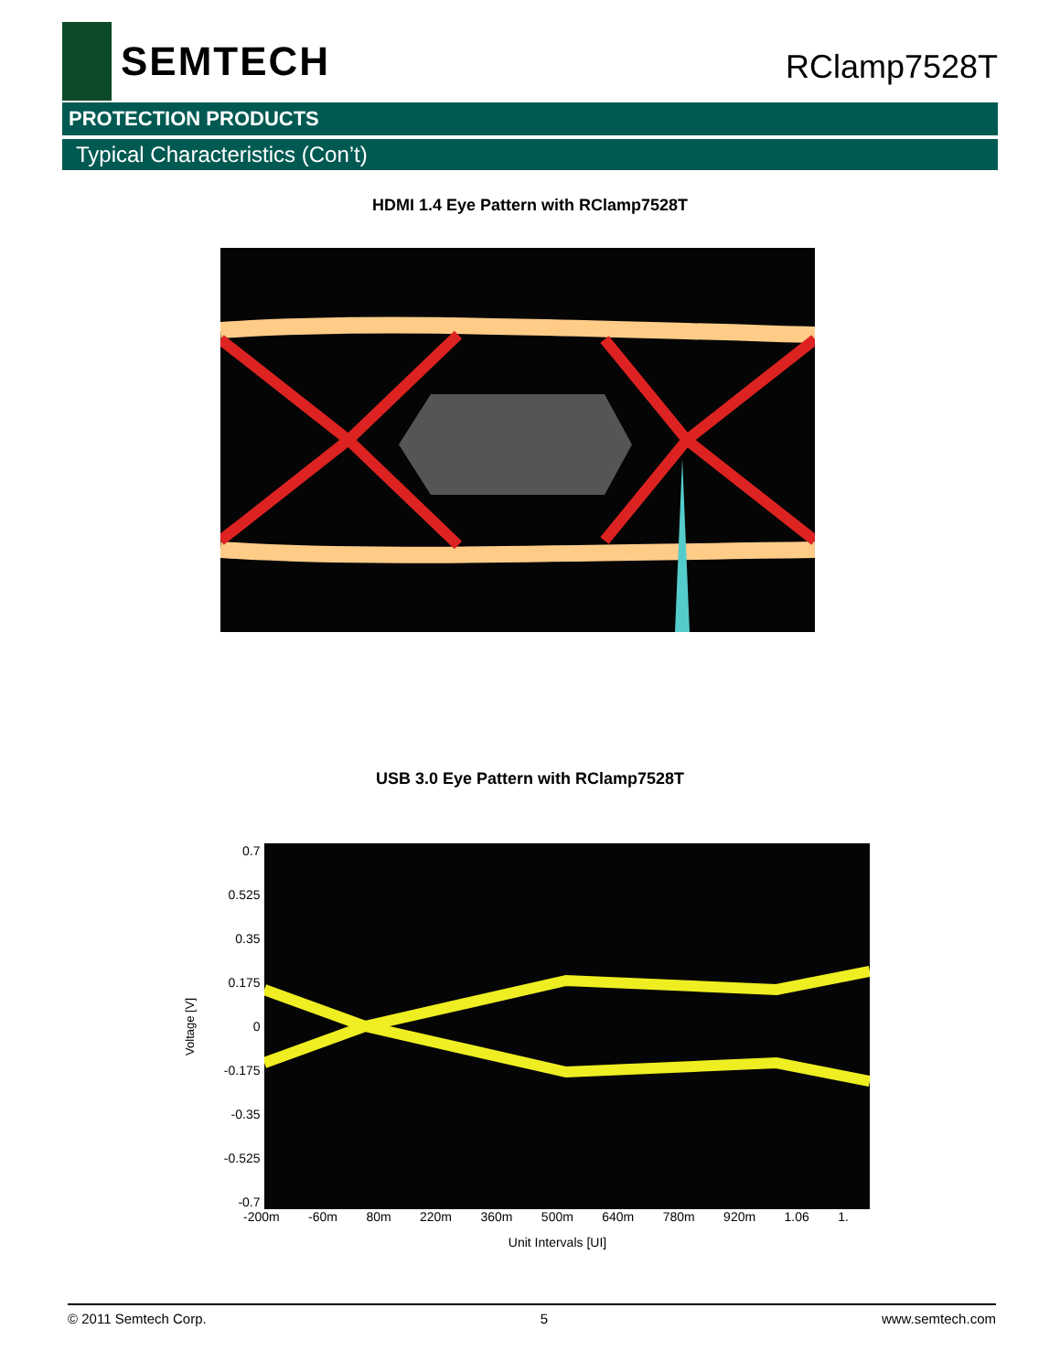SEMTECH
RClamp7528T
PROTECTION PRODUCTS
Typical Characteristics (Con’t)
HDMI 1.4 Eye Pattern with RClamp7528T
USB 3.0 Eye Pattern with RClamp7528T
Voltage [V]
0.7
0.525
0.35
0.175
0
-0.175
-0.35
-0.525
-0.7
-200m -60m 80m 220m 360m 500m 640m 780m 920m 1.06 1.
Unit Intervals [UI]
© 2011 Semtech Corp. 5 www.semtech.com